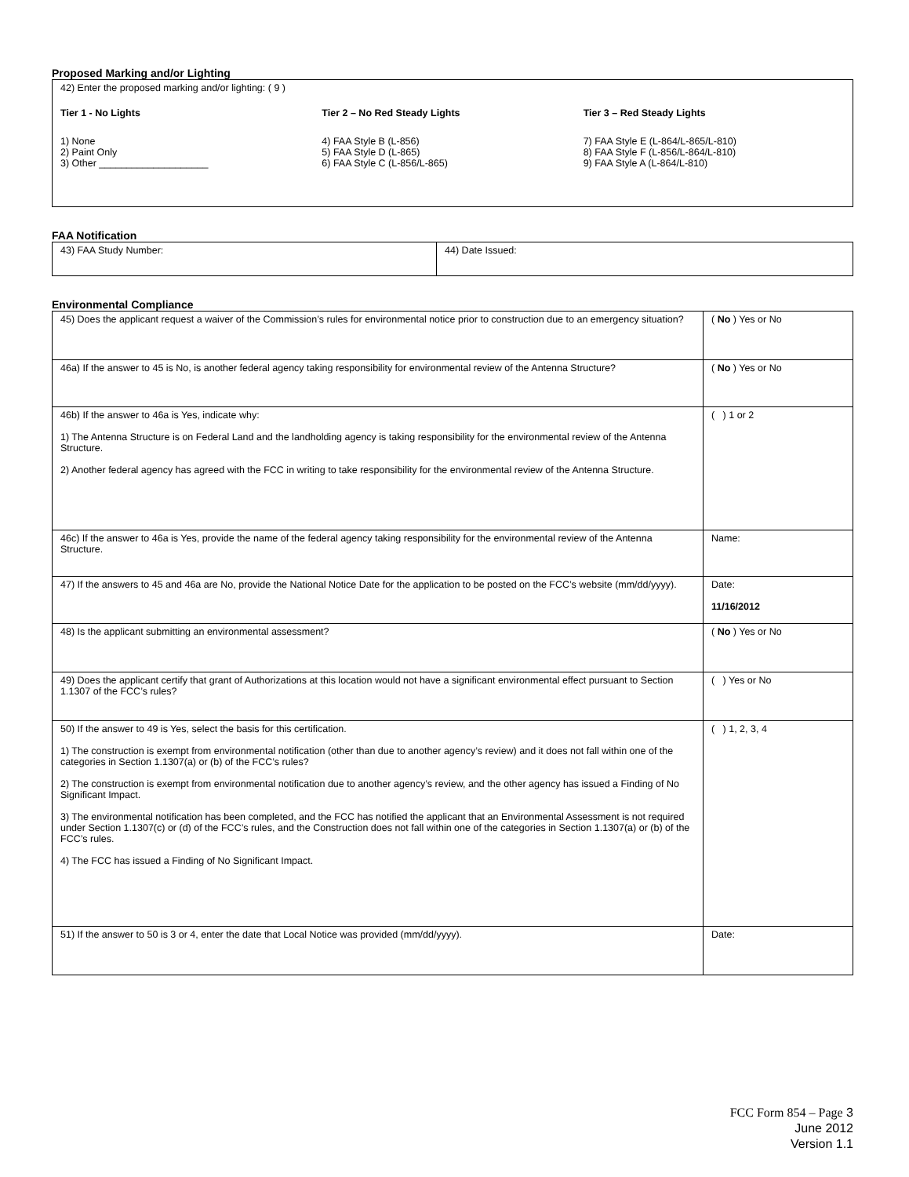Proposed Marking and/or Lighting
| 42) Enter the proposed marking and/or lighting: ( 9 ) Tier 1 - No Lights 1) None 2) Paint Only 3) Other ____________________ Tier 2 – No Red Steady Lights 4) FAA Style B (L-856) 5) FAA Style D (L-865) 6) FAA Style C (L-856/L-865) Tier 3 – Red Steady Lights 7) FAA Style E (L-864/L-865/L-810) 8) FAA Style F (L-856/L-864/L-810) 9) FAA Style A (L-864/L-810) |
FAA Notification
| 43) FAA Study Number: | 44) Date Issued: |
Environmental Compliance
| 45) Does the applicant request a waiver of the Commission’s rules for environmental notice prior to construction due to an emergency situation? | ( No ) Yes or No |
| 46a) If the answer to 45 is No, is another federal agency taking responsibility for environmental review of the Antenna Structure? | ( No ) Yes or No |
| 46b) If the answer to 46a is Yes, indicate why: 1) The Antenna Structure is on Federal Land and the landholding agency is taking responsibility for the environmental review of the Antenna Structure. 2) Another federal agency has agreed with the FCC in writing to take responsibility for the environmental review of the Antenna Structure. | ( ) 1 or 2 |
| 46c) If the answer to 46a is Yes, provide the name of the federal agency taking responsibility for the environmental review of the Antenna Structure. | Name: |
| 47) If the answers to 45 and 46a are No, provide the National Notice Date for the application to be posted on the FCC’s website (mm/dd/yyyy). | Date: 11/16/2012 |
| 48) Is the applicant submitting an environmental assessment? | ( No ) Yes or No |
| 49) Does the applicant certify that grant of Authorizations at this location would not have a significant environmental effect pursuant to Section 1.1307 of the FCC’s rules? | ( ) Yes or No |
| 50) If the answer to 49 is Yes, select the basis for this certification. 1) The construction is exempt from environmental notification (other than due to another agency’s review) and it does not fall within one of the categories in Section 1.1307(a) or (b) of the FCC’s rules? 2) The construction is exempt from environmental notification due to another agency’s review, and the other agency has issued a Finding of No Significant Impact. 3) The environmental notification has been completed, and the FCC has notified the applicant that an Environmental Assessment is not required under Section 1.1307(c) or (d) of the FCC’s rules, and the Construction does not fall within one of the categories in Section 1.1307(a) or (b) of the FCC’s rules. 4) The FCC has issued a Finding of No Significant Impact. | ( ) 1, 2, 3, 4 |
| 51) If the answer to 50 is 3 or 4, enter the date that Local Notice was provided (mm/dd/yyyy). | Date: |
FCC Form 854 – Page 3
June 2012
Version 1.1